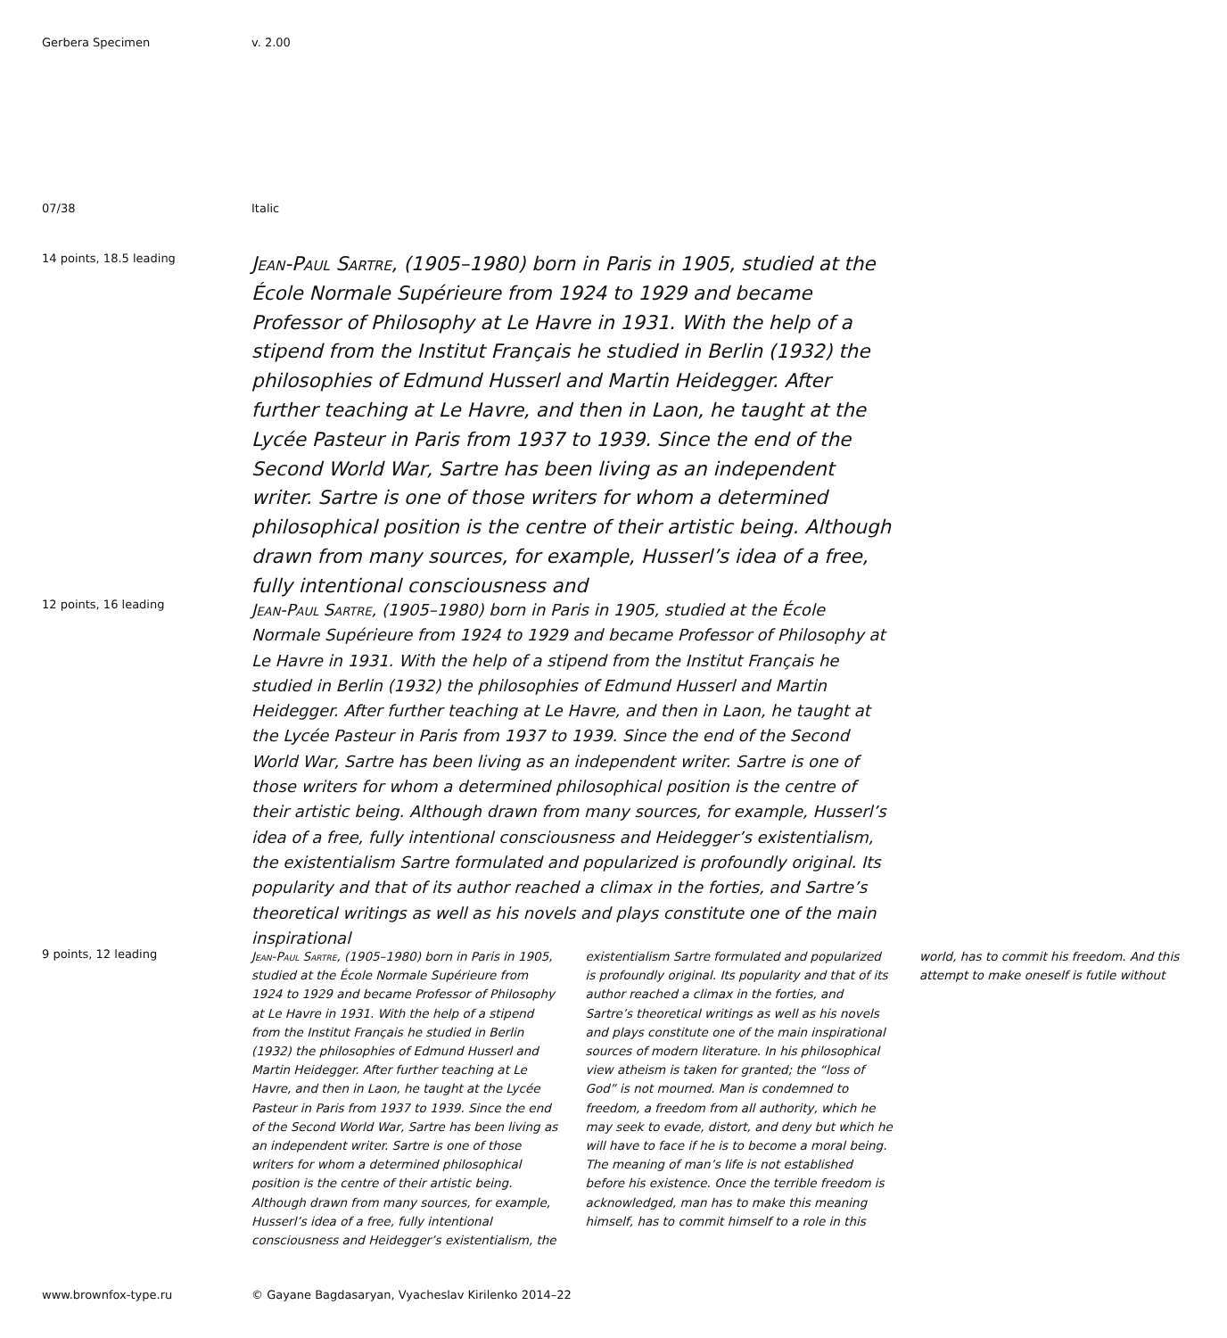Gerbera Specimen v. 2.00
07/38 Italic
14 points, 18.5 leading
Jean-Paul Sartre, (1905–1980) born in Paris in 1905, studied at the École Normale Supérieure from 1924 to 1929 and became Professor of Philosophy at Le Havre in 1931. With the help of a stipend from the Institut Français he studied in Berlin (1932) the philosophies of Edmund Husserl and Martin Heidegger. After further teaching at Le Havre, and then in Laon, he taught at the Lycée Pasteur in Paris from 1937 to 1939. Since the end of the Second World War, Sartre has been living as an independent writer. Sartre is one of those writers for whom a determined philosophical position is the centre of their artistic being. Although drawn from many sources, for example, Husserl’s idea of a free, fully intentional consciousness and
12 points, 16 leading
Jean-Paul Sartre, (1905–1980) born in Paris in 1905, studied at the École Normale Supérieure from 1924 to 1929 and became Professor of Philosophy at Le Havre in 1931. With the help of a stipend from the Institut Français he studied in Berlin (1932) the philosophies of Edmund Husserl and Martin Heidegger. After further teaching at Le Havre, and then in Laon, he taught at the Lycée Pasteur in Paris from 1937 to 1939. Since the end of the Second World War, Sartre has been living as an independent writer. Sartre is one of those writers for whom a determined philosophical position is the centre of their artistic being. Although drawn from many sources, for example, Husserl’s idea of a free, fully intentional consciousness and Heidegger’s existentialism, the existentialism Sartre formulated and popularized is profoundly original. Its popularity and that of its author reached a climax in the forties, and Sartre’s theoretical writings as well as his novels and plays constitute one of the main inspirational
9 points, 12 leading
Jean-Paul Sartre, (1905–1980) born in Paris in 1905, studied at the École Normale Supérieure from 1924 to 1929 and became Professor of Philosophy at Le Havre in 1931. With the help of a stipend from the Institut Français he studied in Berlin (1932) the philosophies of Edmund Husserl and Martin Heidegger. After further teaching at Le Havre, and then in Laon, he taught at the Lycée Pasteur in Paris from 1937 to 1939. Since the end of the Second World War, Sartre has been living as an independent writer. Sartre is one of those writers for whom a determined philosophical position is the centre of their artistic being. Although drawn from many sources, for example, Husserl’s idea of a free, fully intentional consciousness and Heidegger’s existentialism, the existentialism Sartre formulated and popularized is profoundly original. Its popularity and that of its author reached a climax in the forties, and Sartre’s theoretical writings as well as his novels and plays constitute one of the main inspirational sources of modern literature. In his philosophical view atheism is taken for granted; the “loss of God” is not mourned. Man is condemned to freedom, a freedom from all authority, which he may seek to evade, distort, and deny but which he will have to face if he is to become a moral being. The meaning of man’s life is not established before his existence. Once the terrible freedom is acknowledged, man has to make this meaning himself, has to commit himself to a role in this world, has to commit his freedom. And this attempt to make oneself is futile without
www.brownfox-type.ru © Gayane Bagdasaryan, Vyacheslav Kirilenko 2014–22